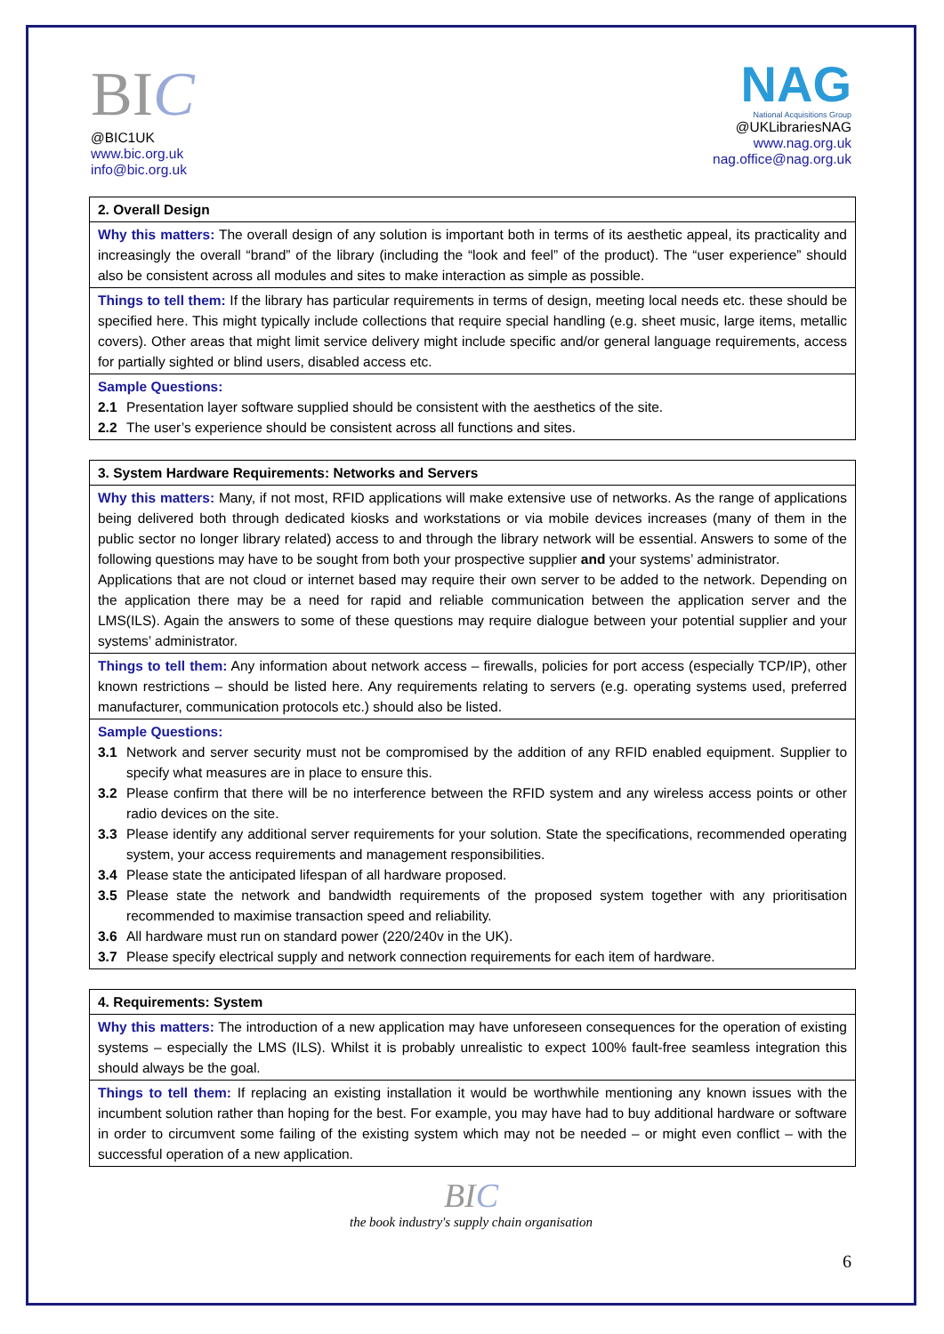BIC
@BIC1UK
www.bic.org.uk
info@bic.org.uk
NAG
National Acquisitions Group
@UKLibrariesNAG
www.nag.org.uk
nag.office@nag.org.uk
| 2. Overall Design |
| Why this matters: The overall design of any solution is important both in terms of its aesthetic appeal, its practicality and increasingly the overall “brand” of the library (including the “look and feel” of the product). The “user experience” should also be consistent across all modules and sites to make interaction as simple as possible. |
| Things to tell them: If the library has particular requirements in terms of design, meeting local needs etc. these should be specified here. This might typically include collections that require special handling (e.g. sheet music, large items, metallic covers). Other areas that might limit service delivery might include specific and/or general language requirements, access for partially sighted or blind users, disabled access etc. |
| Sample Questions: 2.1 Presentation layer software supplied should be consistent with the aesthetics of the site. 2.2 The user’s experience should be consistent across all functions and sites. |
| 3. System Hardware Requirements: Networks and Servers |
| Why this matters: Many, if not most, RFID applications will make extensive use of networks. As the range of applications being delivered both through dedicated kiosks and workstations or via mobile devices increases (many of them in the public sector no longer library related) access to and through the library network will be essential. Answers to some of the following questions may have to be sought from both your prospective supplier and your systems’ administrator. Applications that are not cloud or internet based may require their own server to be added to the network. Depending on the application there may be a need for rapid and reliable communication between the application server and the LMS(ILS). Again the answers to some of these questions may require dialogue between your potential supplier and your systems’ administrator. |
| Things to tell them: Any information about network access – firewalls, policies for port access (especially TCP/IP), other known restrictions – should be listed here. Any requirements relating to servers (e.g. operating systems used, preferred manufacturer, communication protocols etc.) should also be listed. |
| Sample Questions: 3.1 Network and server security must not be compromised by the addition of any RFID enabled equipment. Supplier to specify what measures are in place to ensure this. 3.2 Please confirm that there will be no interference between the RFID system and any wireless access points or other radio devices on the site. 3.3 Please identify any additional server requirements for your solution. State the specifications, recommended operating system, your access requirements and management responsibilities. 3.4 Please state the anticipated lifespan of all hardware proposed. 3.5 Please state the network and bandwidth requirements of the proposed system together with any prioritisation recommended to maximise transaction speed and reliability. 3.6 All hardware must run on standard power (220/240v in the UK). 3.7 Please specify electrical supply and network connection requirements for each item of hardware. |
| 4. Requirements: System |
| Why this matters: The introduction of a new application may have unforeseen consequences for the operation of existing systems – especially the LMS (ILS). Whilst it is probably unrealistic to expect 100% fault-free seamless integration this should always be the goal. |
| Things to tell them: If replacing an existing installation it would be worthwhile mentioning any known issues with the incumbent solution rather than hoping for the best. For example, you may have had to buy additional hardware or software in order to circumvent some failing of the existing system which may not be needed – or might even conflict – with the successful operation of a new application. |
BIC
the book industry's supply chain organisation
6